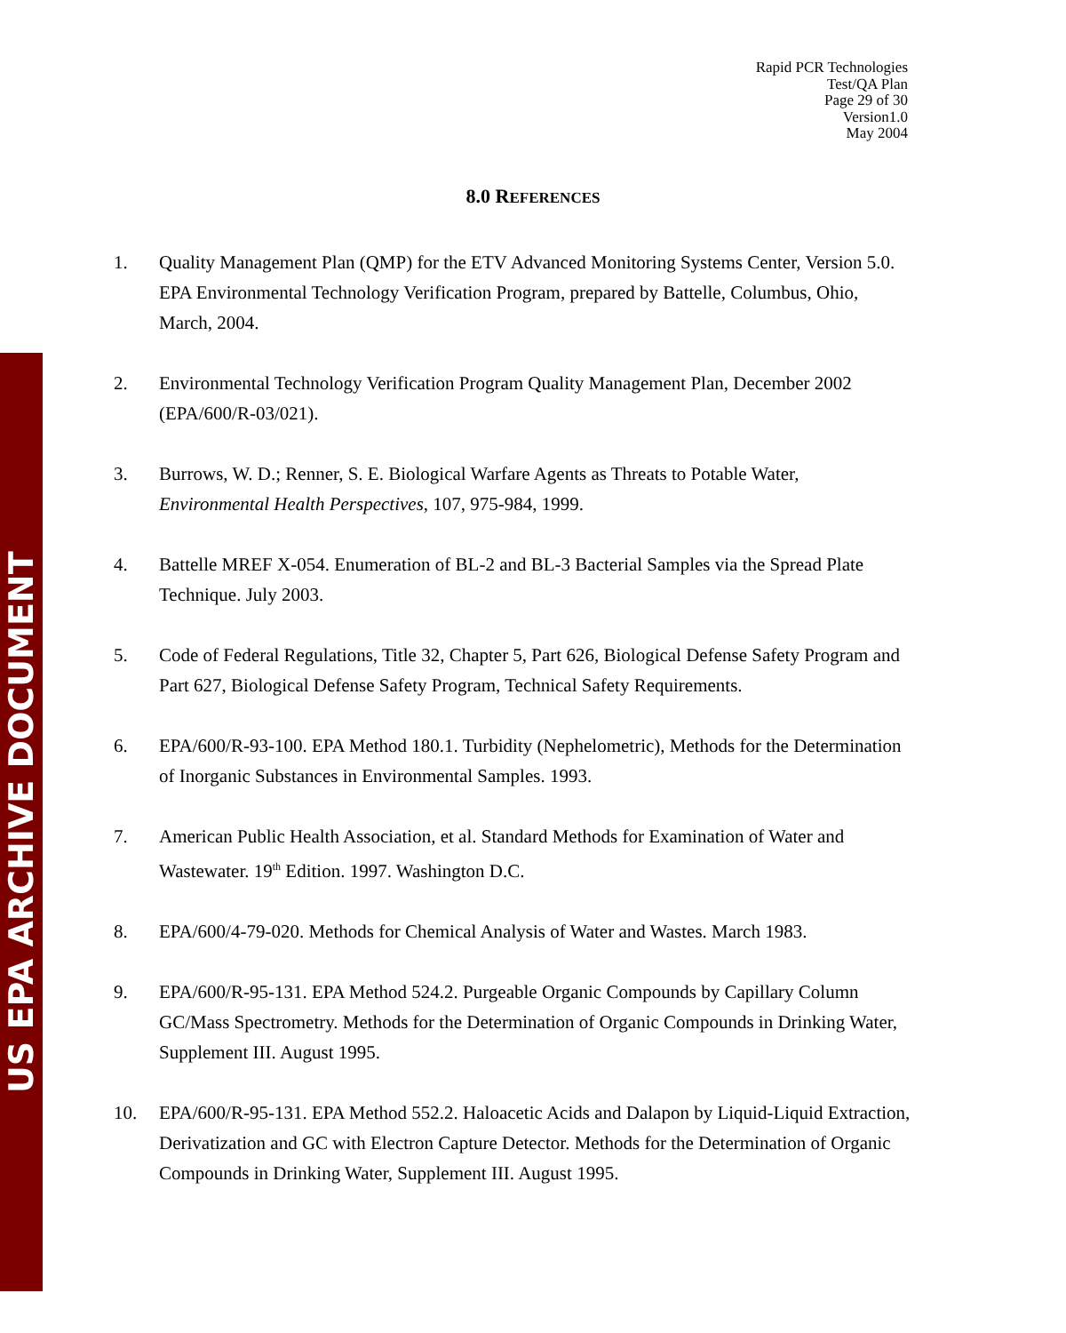US EPA ARCHIVE DOCUMENT
Rapid PCR Technologies
Test/QA Plan
Page 29 of 30
Version1.0
May 2004
8.0 REFERENCES
1. Quality Management Plan (QMP) for the ETV Advanced Monitoring Systems Center, Version 5.0. EPA Environmental Technology Verification Program, prepared by Battelle, Columbus, Ohio, March, 2004.
2. Environmental Technology Verification Program Quality Management Plan, December 2002 (EPA/600/R-03/021).
3. Burrows, W. D.; Renner, S. E. Biological Warfare Agents as Threats to Potable Water, Environmental Health Perspectives, 107, 975-984, 1999.
4. Battelle MREF X-054. Enumeration of BL-2 and BL-3 Bacterial Samples via the Spread Plate Technique. July 2003.
5. Code of Federal Regulations, Title 32, Chapter 5, Part 626, Biological Defense Safety Program and Part 627, Biological Defense Safety Program, Technical Safety Requirements.
6. EPA/600/R-93-100. EPA Method 180.1. Turbidity (Nephelometric), Methods for the Determination of Inorganic Substances in Environmental Samples. 1993.
7. American Public Health Association, et al. Standard Methods for Examination of Water and Wastewater. 19<sup>th</sup> Edition. 1997. Washington D.C.
8. EPA/600/4-79-020. Methods for Chemical Analysis of Water and Wastes. March 1983.
9. EPA/600/R-95-131. EPA Method 524.2. Purgeable Organic Compounds by Capillary Column GC/Mass Spectrometry. Methods for the Determination of Organic Compounds in Drinking Water, Supplement III. August 1995.
10. EPA/600/R-95-131. EPA Method 552.2. Haloacetic Acids and Dalapon by Liquid-Liquid Extraction, Derivatization and GC with Electron Capture Detector. Methods for the Determination of Organic Compounds in Drinking Water, Supplement III. August 1995.